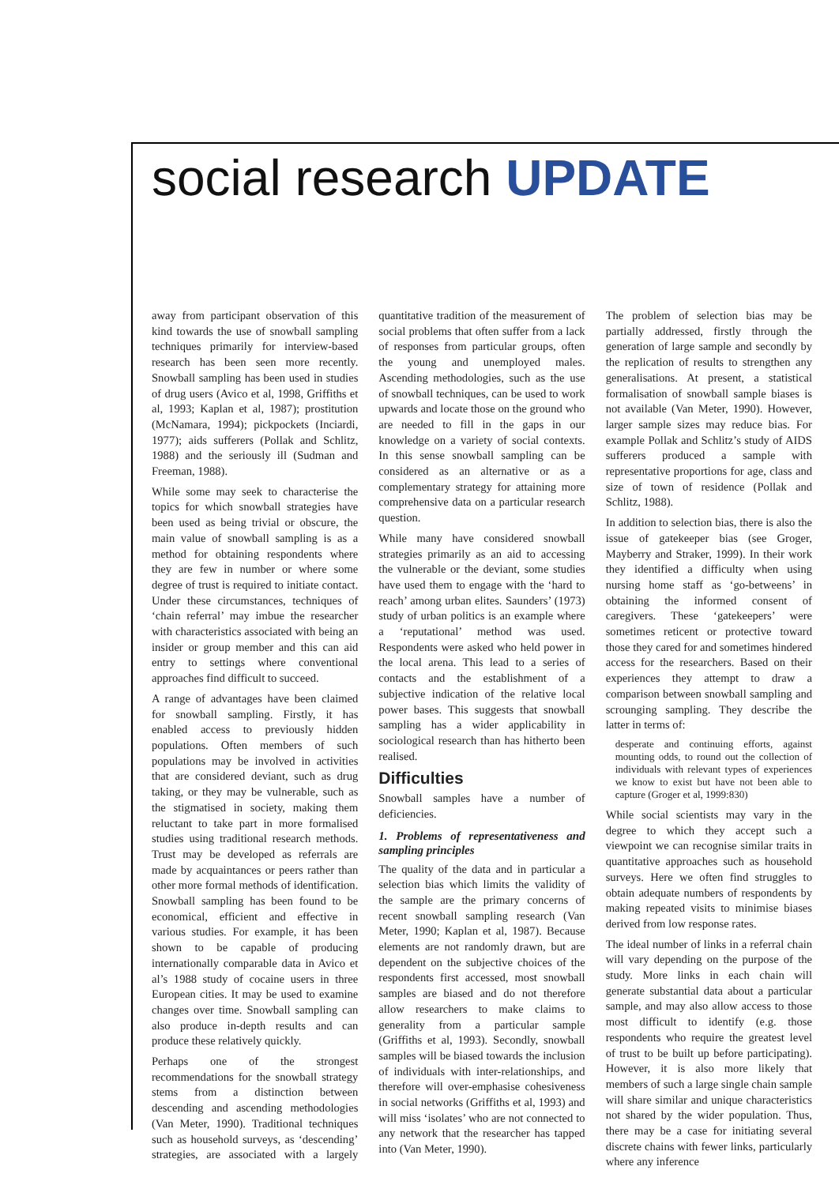social research UPDATE
away from participant observation of this kind towards the use of snowball sampling techniques primarily for interview-based research has been seen more recently. Snowball sampling has been used in studies of drug users (Avico et al, 1998, Griffiths et al, 1993; Kaplan et al, 1987); prostitution (McNamara, 1994); pickpockets (Inciardi, 1977); aids sufferers (Pollak and Schlitz, 1988) and the seriously ill (Sudman and Freeman, 1988).
While some may seek to characterise the topics for which snowball strategies have been used as being trivial or obscure, the main value of snowball sampling is as a method for obtaining respondents where they are few in number or where some degree of trust is required to initiate contact. Under these circumstances, techniques of ‘chain referral’ may imbue the researcher with characteristics associated with being an insider or group member and this can aid entry to settings where conventional approaches find difficult to succeed.
A range of advantages have been claimed for snowball sampling. Firstly, it has enabled access to previously hidden populations. Often members of such populations may be involved in activities that are considered deviant, such as drug taking, or they may be vulnerable, such as the stigmatised in society, making them reluctant to take part in more formalised studies using traditional research methods. Trust may be developed as referrals are made by acquaintances or peers rather than other more formal methods of identification. Snowball sampling has been found to be economical, efficient and effective in various studies. For example, it has been shown to be capable of producing internationally comparable data in Avico et al’s 1988 study of cocaine users in three European cities. It may be used to examine changes over time. Snowball sampling can also produce in-depth results and can produce these relatively quickly.
Perhaps one of the strongest recommendations for the snowball strategy stems from a distinction between descending and ascending methodologies (Van Meter, 1990). Traditional techniques such as household surveys, as ‘descending’ strategies, are associated with a largely quantitative tradition of the measurement of social problems that often suffer from a lack of responses from particular groups, often the young and unemployed males. Ascending methodologies, such as the use of snowball techniques, can be used to work upwards and locate those on the ground who are needed to fill in the gaps in our knowledge on a variety of social contexts. In this sense snowball sampling can be considered as an alternative or as a complementary strategy for attaining more comprehensive data on a particular research question.
While many have considered snowball strategies primarily as an aid to accessing the vulnerable or the deviant, some studies have used them to engage with the ‘hard to reach’ among urban elites. Saunders’ (1973) study of urban politics is an example where a ‘reputational’ method was used. Respondents were asked who held power in the local arena. This lead to a series of contacts and the establishment of a subjective indication of the relative local power bases. This suggests that snowball sampling has a wider applicability in sociological research than has hitherto been realised.
Difficulties
Snowball samples have a number of deficiencies.
1. Problems of representativeness and sampling principles
The quality of the data and in particular a selection bias which limits the validity of the sample are the primary concerns of recent snowball sampling research (Van Meter, 1990; Kaplan et al, 1987). Because elements are not randomly drawn, but are dependent on the subjective choices of the respondents first accessed, most snowball samples are biased and do not therefore allow researchers to make claims to generality from a particular sample (Griffiths et al, 1993). Secondly, snowball samples will be biased towards the inclusion of individuals with inter-relationships, and therefore will over-emphasise cohesiveness in social networks (Griffiths et al, 1993) and will miss ‘isolates’ who are not connected to any network that the researcher has tapped into (Van Meter, 1990).
The problem of selection bias may be partially addressed, firstly through the generation of large sample and secondly by the replication of results to strengthen any generalisations. At present, a statistical formalisation of snowball sample biases is not available (Van Meter, 1990). However, larger sample sizes may reduce bias. For example Pollak and Schlitz’s study of AIDS sufferers produced a sample with representative proportions for age, class and size of town of residence (Pollak and Schlitz, 1988).
In addition to selection bias, there is also the issue of gatekeeper bias (see Groger, Mayberry and Straker, 1999). In their work they identified a difficulty when using nursing home staff as ‘go-betweens’ in obtaining the informed consent of caregivers. These ‘gatekeepers’ were sometimes reticent or protective toward those they cared for and sometimes hindered access for the researchers. Based on their experiences they attempt to draw a comparison between snowball sampling and scrounging sampling. They describe the latter in terms of:
desperate and continuing efforts, against mounting odds, to round out the collection of individuals with relevant types of experiences we know to exist but have not been able to capture (Groger et al, 1999:830)
While social scientists may vary in the degree to which they accept such a viewpoint we can recognise similar traits in quantitative approaches such as household surveys. Here we often find struggles to obtain adequate numbers of respondents by making repeated visits to minimise biases derived from low response rates.
The ideal number of links in a referral chain will vary depending on the purpose of the study. More links in each chain will generate substantial data about a particular sample, and may also allow access to those most difficult to identify (e.g. those respondents who require the greatest level of trust to be built up before participating). However, it is also more likely that members of such a large single chain sample will share similar and unique characteristics not shared by the wider population. Thus, there may be a case for initiating several discrete chains with fewer links, particularly where any inference